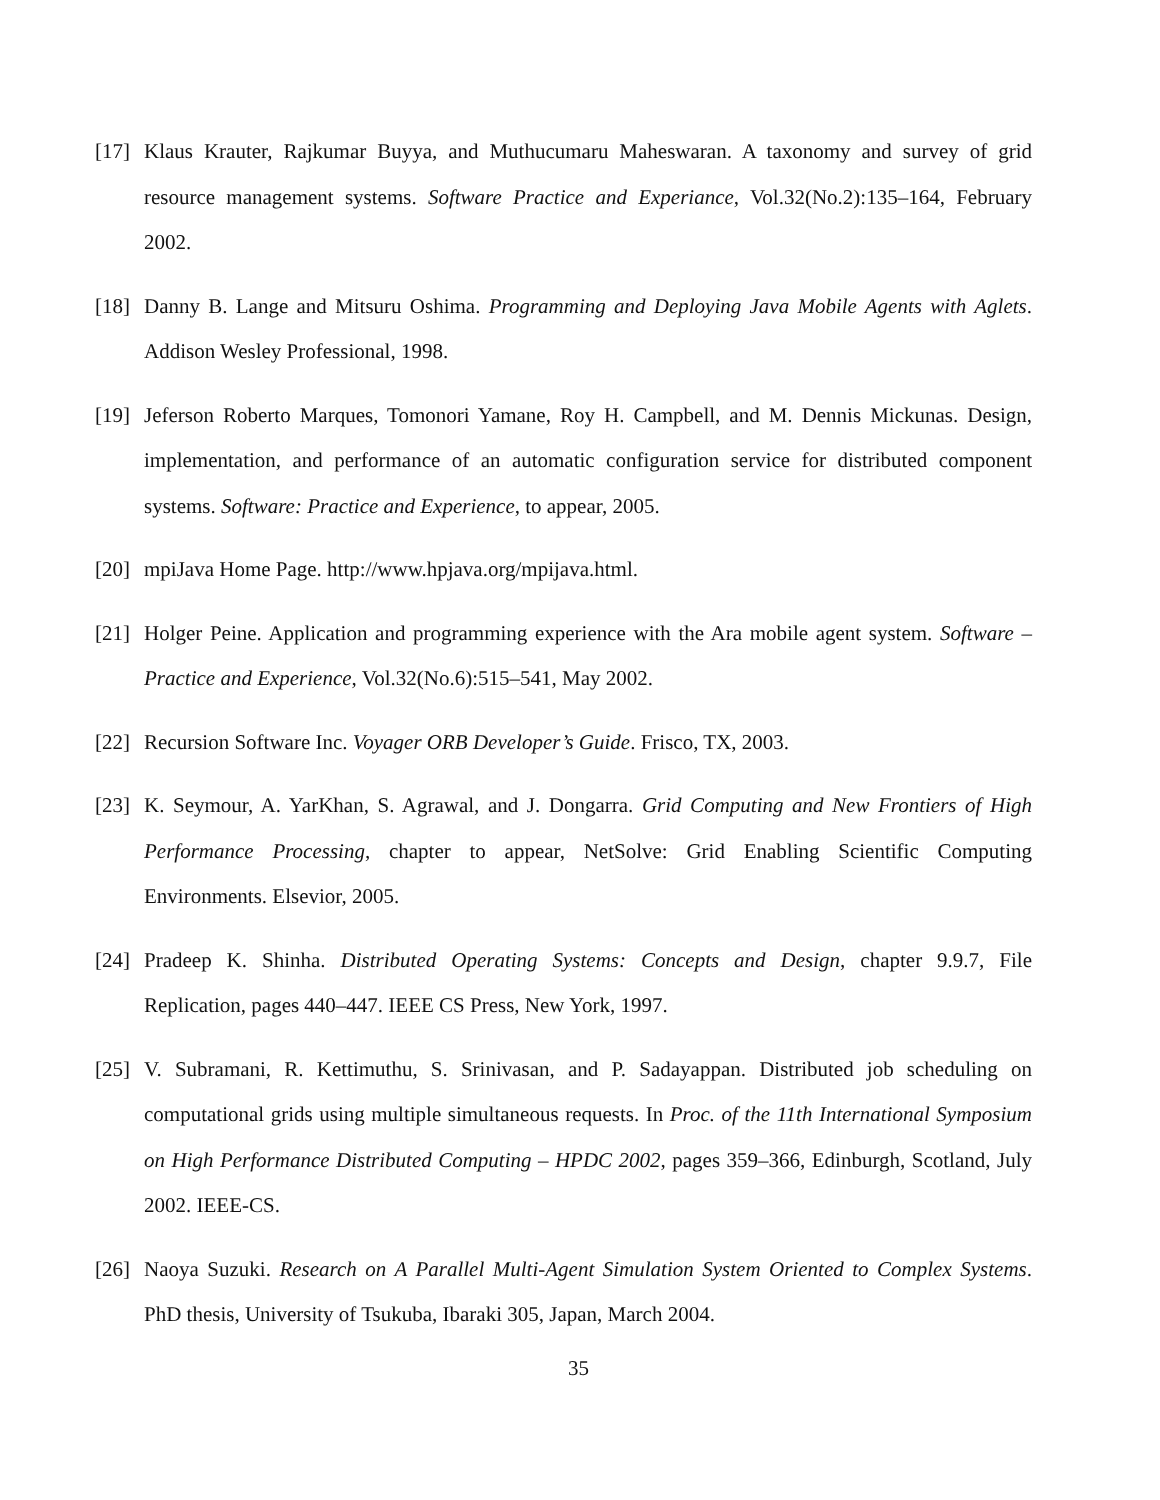[17]
Klaus Krauter, Rajkumar Buyya, and Muthucumaru Maheswaran. A taxonomy and survey of grid resource management systems. Software Practice and Experiance, Vol.32(No.2):135–164, February 2002.
[18]
Danny B. Lange and Mitsuru Oshima. Programming and Deploying Java Mobile Agents with Aglets. Addison Wesley Professional, 1998.
[19]
Jeferson Roberto Marques, Tomonori Yamane, Roy H. Campbell, and M. Dennis Mickunas. Design, implementation, and performance of an automatic configuration service for distributed component systems. Software: Practice and Experience, to appear, 2005.
[20]
mpiJava Home Page. http://www.hpjava.org/mpijava.html.
[21]
Holger Peine. Application and programming experience with the Ara mobile agent system. Software – Practice and Experience, Vol.32(No.6):515–541, May 2002.
[22]
Recursion Software Inc. Voyager ORB Developer’s Guide. Frisco, TX, 2003.
[23]
K. Seymour, A. YarKhan, S. Agrawal, and J. Dongarra. Grid Computing and New Frontiers of High Performance Processing, chapter to appear, NetSolve: Grid Enabling Scientific Computing Environments. Elsevior, 2005.
[24]
Pradeep K. Shinha. Distributed Operating Systems: Concepts and Design, chapter 9.9.7, File Replication, pages 440–447. IEEE CS Press, New York, 1997.
[25]
V. Subramani, R. Kettimuthu, S. Srinivasan, and P. Sadayappan. Distributed job scheduling on computational grids using multiple simultaneous requests. In Proc. of the 11th International Symposium on High Performance Distributed Computing – HPDC 2002, pages 359–366, Edinburgh, Scotland, July 2002. IEEE-CS.
[26]
Naoya Suzuki. Research on A Parallel Multi-Agent Simulation System Oriented to Complex Systems. PhD thesis, University of Tsukuba, Ibaraki 305, Japan, March 2004.
35